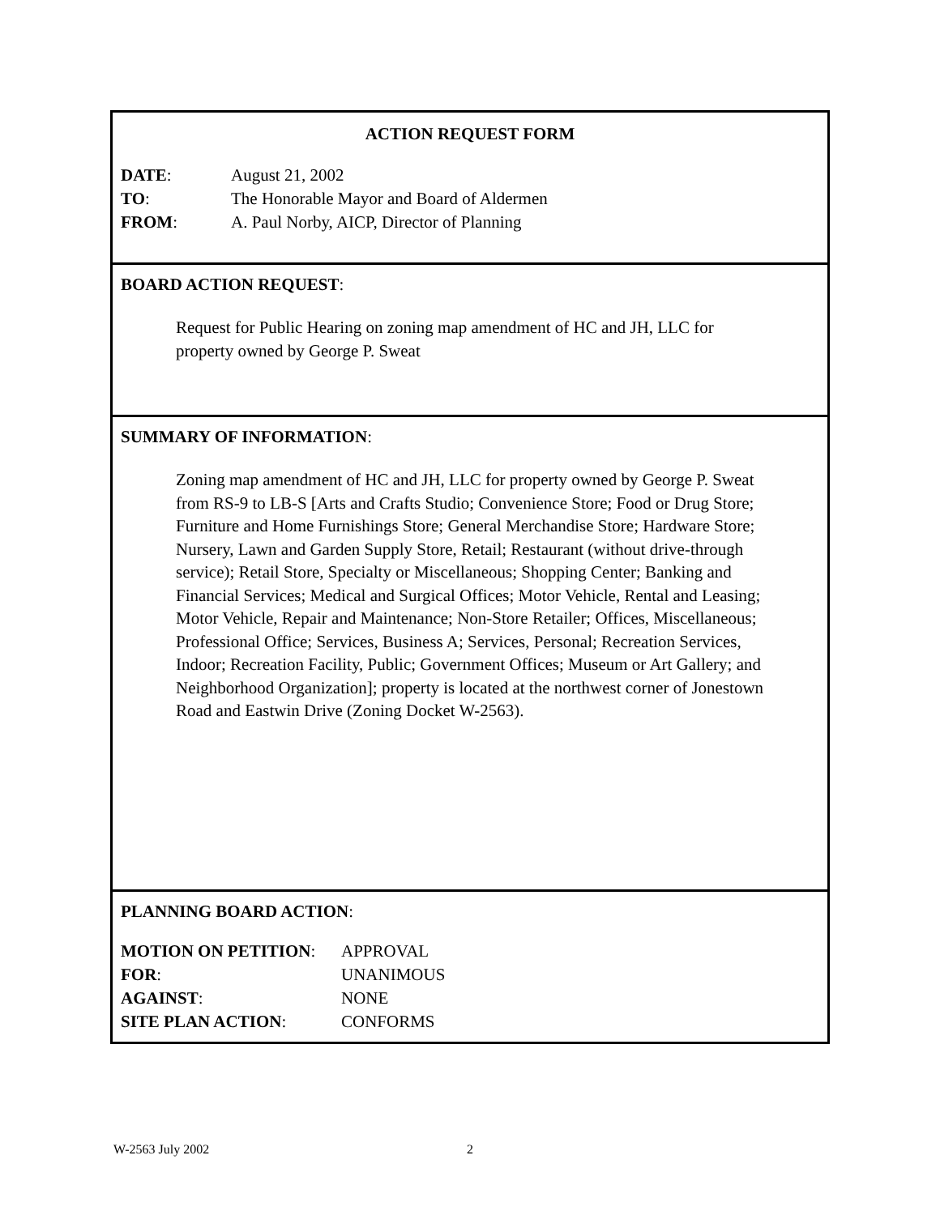ACTION REQUEST FORM
DATE: August 21, 2002
TO: The Honorable Mayor and Board of Aldermen
FROM: A. Paul Norby, AICP, Director of Planning
BOARD ACTION REQUEST:
Request for Public Hearing on zoning map amendment of HC and JH, LLC for property owned by George P. Sweat
SUMMARY OF INFORMATION:
Zoning map amendment of HC and JH, LLC for property owned by George P. Sweat from RS-9 to LB-S [Arts and Crafts Studio; Convenience Store; Food or Drug Store; Furniture and Home Furnishings Store; General Merchandise Store; Hardware Store; Nursery, Lawn and Garden Supply Store, Retail; Restaurant (without drive-through service); Retail Store, Specialty or Miscellaneous; Shopping Center; Banking and Financial Services; Medical and Surgical Offices; Motor Vehicle, Rental and Leasing; Motor Vehicle, Repair and Maintenance; Non-Store Retailer; Offices, Miscellaneous; Professional Office; Services, Business A; Services, Personal; Recreation Services, Indoor; Recreation Facility, Public; Government Offices; Museum or Art Gallery; and Neighborhood Organization]; property is located at the northwest corner of Jonestown Road and Eastwin Drive (Zoning Docket W-2563).
PLANNING BOARD ACTION:
MOTION ON PETITION: APPROVAL
FOR: UNANIMOUS
AGAINST: NONE
SITE PLAN ACTION: CONFORMS
W-2563 July 2002 2